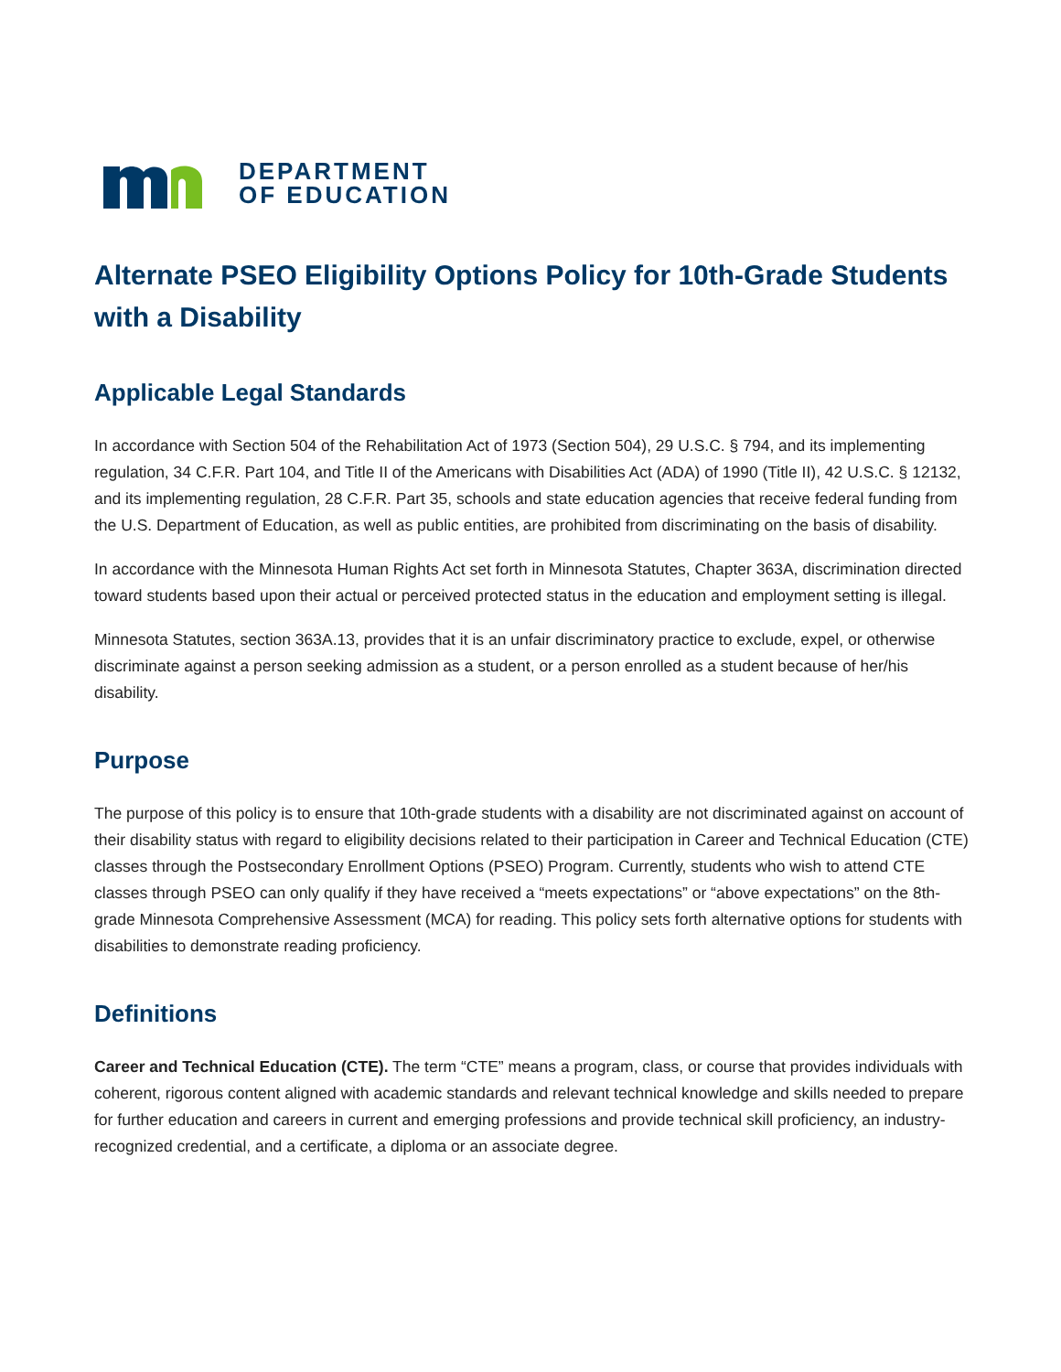DEPARTMENT
OF EDUCATION
Alternate PSEO Eligibility Options Policy for 10th-Grade Students with a Disability
Applicable Legal Standards
In accordance with Section 504 of the Rehabilitation Act of 1973 (Section 504), 29 U.S.C. § 794, and its implementing regulation, 34 C.F.R. Part 104, and Title II of the Americans with Disabilities Act (ADA) of 1990 (Title II), 42 U.S.C. § 12132, and its implementing regulation, 28 C.F.R. Part 35, schools and state education agencies that receive federal funding from the U.S. Department of Education, as well as public entities, are prohibited from discriminating on the basis of disability.
In accordance with the Minnesota Human Rights Act set forth in Minnesota Statutes, Chapter 363A, discrimination directed toward students based upon their actual or perceived protected status in the education and employment setting is illegal.
Minnesota Statutes, section 363A.13, provides that it is an unfair discriminatory practice to exclude, expel, or otherwise discriminate against a person seeking admission as a student, or a person enrolled as a student because of her/his disability.
Purpose
The purpose of this policy is to ensure that 10th-grade students with a disability are not discriminated against on account of their disability status with regard to eligibility decisions related to their participation in Career and Technical Education (CTE) classes through the Postsecondary Enrollment Options (PSEO) Program. Currently, students who wish to attend CTE classes through PSEO can only qualify if they have received a “meets expectations” or “above expectations” on the 8th-grade Minnesota Comprehensive Assessment (MCA) for reading. This policy sets forth alternative options for students with disabilities to demonstrate reading proficiency.
Definitions
Career and Technical Education (CTE). The term “CTE” means a program, class, or course that provides individuals with coherent, rigorous content aligned with academic standards and relevant technical knowledge and skills needed to prepare for further education and careers in current and emerging professions and provide technical skill proficiency, an industry-recognized credential, and a certificate, a diploma or an associate degree.